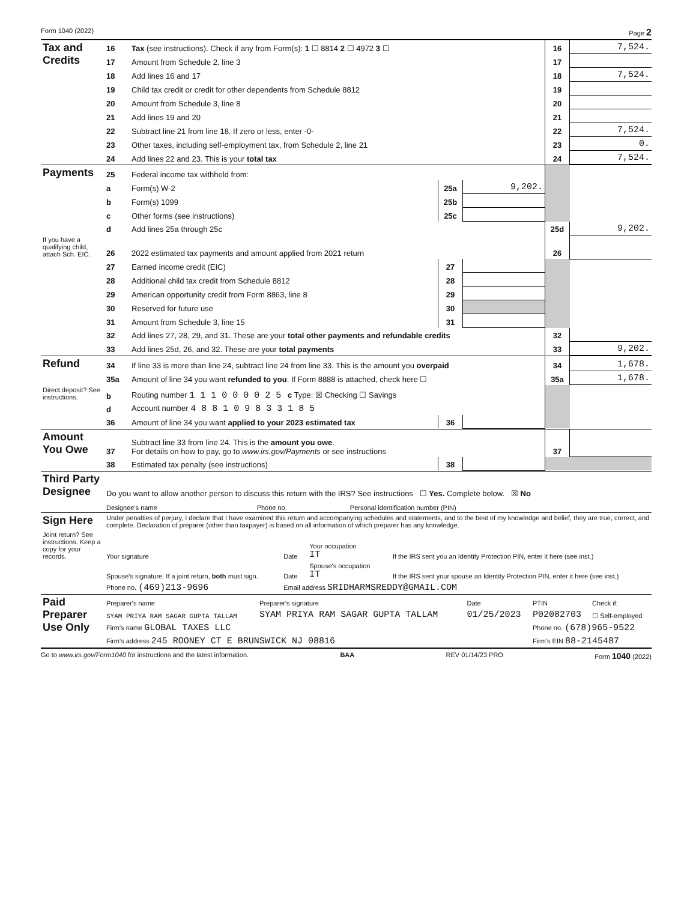Form 1040 (2022) Page 2
| Tax and Credits | 16 | Tax (see instructions). Check if any from Form(s): 1 ☐ 8814 2 ☐ 4972 3 ☐ | 16 | 7,524. |
| | 17 | Amount from Schedule 2, line 3 | 17 | |
| | 18 | Add lines 16 and 17 | 18 | 7,524. |
| | 19 | Child tax credit or credit for other dependents from Schedule 8812 | 19 | |
| | 20 | Amount from Schedule 3, line 8 | 20 | |
| | 21 | Add lines 19 and 20 | 21 | |
| | 22 | Subtract line 21 from line 18. If zero or less, enter -0- | 22 | 7,524. |
| | 23 | Other taxes, including self-employment tax, from Schedule 2, line 21 | 23 | 0. |
| | 24 | Add lines 22 and 23. This is your total tax | 24 | 7,524. |
| Payments | 25 | Federal income tax withheld from: | | | | |
| | a | Form(s) W-2 | 25a | 9,202. | | |
| | b | Form(s) 1099 | 25b | | | |
| | c | Other forms (see instructions) | 25c | | | |
| | d | Add lines 25a through 25c | | | 25d | 9,202. |
| If you have a qualifying child, attach Sch. EIC. | 26 | 2022 estimated tax payments and amount applied from 2021 return | | | 26 | |
| | 27 | Earned income credit (EIC) | 27 | | | |
| | 28 | Additional child tax credit from Schedule 8812 | 28 | | | |
| | 29 | American opportunity credit from Form 8863, line 8 | 29 | | | |
| | 30 | Reserved for future use | 30 | | | |
| | 31 | Amount from Schedule 3, line 15 | 31 | | | |
| | 32 | Add lines 27, 28, 29, and 31. These are your total other payments and refundable credits | | | 32 | |
| | 33 | Add lines 25d, 26, and 32. These are your total payments | | | 33 | 9,202. |
| Refund | 34 | If line 33 is more than line 24, subtract line 24 from line 33. This is the amount you overpaid | | | 34 | 1,678. |
| | 35a | Amount of line 34 you want refunded to you . If Form 8888 is attached, check here ☐ | | | 35a | 1,678. |
| Direct deposit? See instructions. | b | Routing number 1 1 1 0 0 0 0 2 5 c Type: ☒ Checking ☐ Savings | | | | |
| | d | Account number 4 8 8 1 0 9 8 3 3 1 8 5 | | | | |
| | 36 | Amount of line 34 you want applied to your 2023 estimated tax | 36 | | | |
| Amount You Owe | 37 | Subtract line 33 from line 24. This is the amount you owe . For details on how to pay, go to www.irs.gov/Payments or see instructions | | | 37 | |
| | 38 | Estimated tax penalty (see instructions) | 38 | | | |
| Third Party Designee | Do you want to allow another person to discuss this return with the IRS? See instructions ☐ Yes. Complete below. ☒ No | | |
| | Designee's name | Phone no. | Personal identification number (PIN) |
| Sign Here | Under penalties of perjury, I declare that I have examined this return and accompanying schedules and statements, and to the best of my knowledge and belief, they are true, correct, and complete. Declaration of preparer (other than taxpayer) is based on all information of which preparer has any knowledge. | | | |
| Joint return? See instructions. Keep a copy for your records. | Your signature | Date | Your occupation IT | If the IRS sent you an Identity Protection PIN, enter it here (see inst.) |
| | Spouse's signature. If a joint return, both must sign. | Date | Spouse's occupation IT | If the IRS sent your spouse an Identity Protection PIN, enter it here (see inst.) |
| | Phone no. (469)213-9696 | Email address SRIDHARMSREDDY@GMAIL.COM | | |
| Paid Preparer Use Only | Preparer's name | Preparer's signature | Date | PTIN | Check if: |
| | SYAM PRIYA RAM SAGAR GUPTA TALLAM | SYAM PRIYA RAM SAGAR GUPTA TALLAM | 01/25/2023 | P02082703 | ☐ Self-employed |
| | Firm's name GLOBAL TAXES LLC | | | Phone no. (678)965-9522 | |
| | Firm's address 245 ROONEY CT E BRUNSWICK NJ 08816 | | | Firm's EIN 88-2145487 | |
Go to www.irs.gov/Form1040 for instructions and the latest information. BAA REV 01/14/23 PRO Form 1040 (2022)